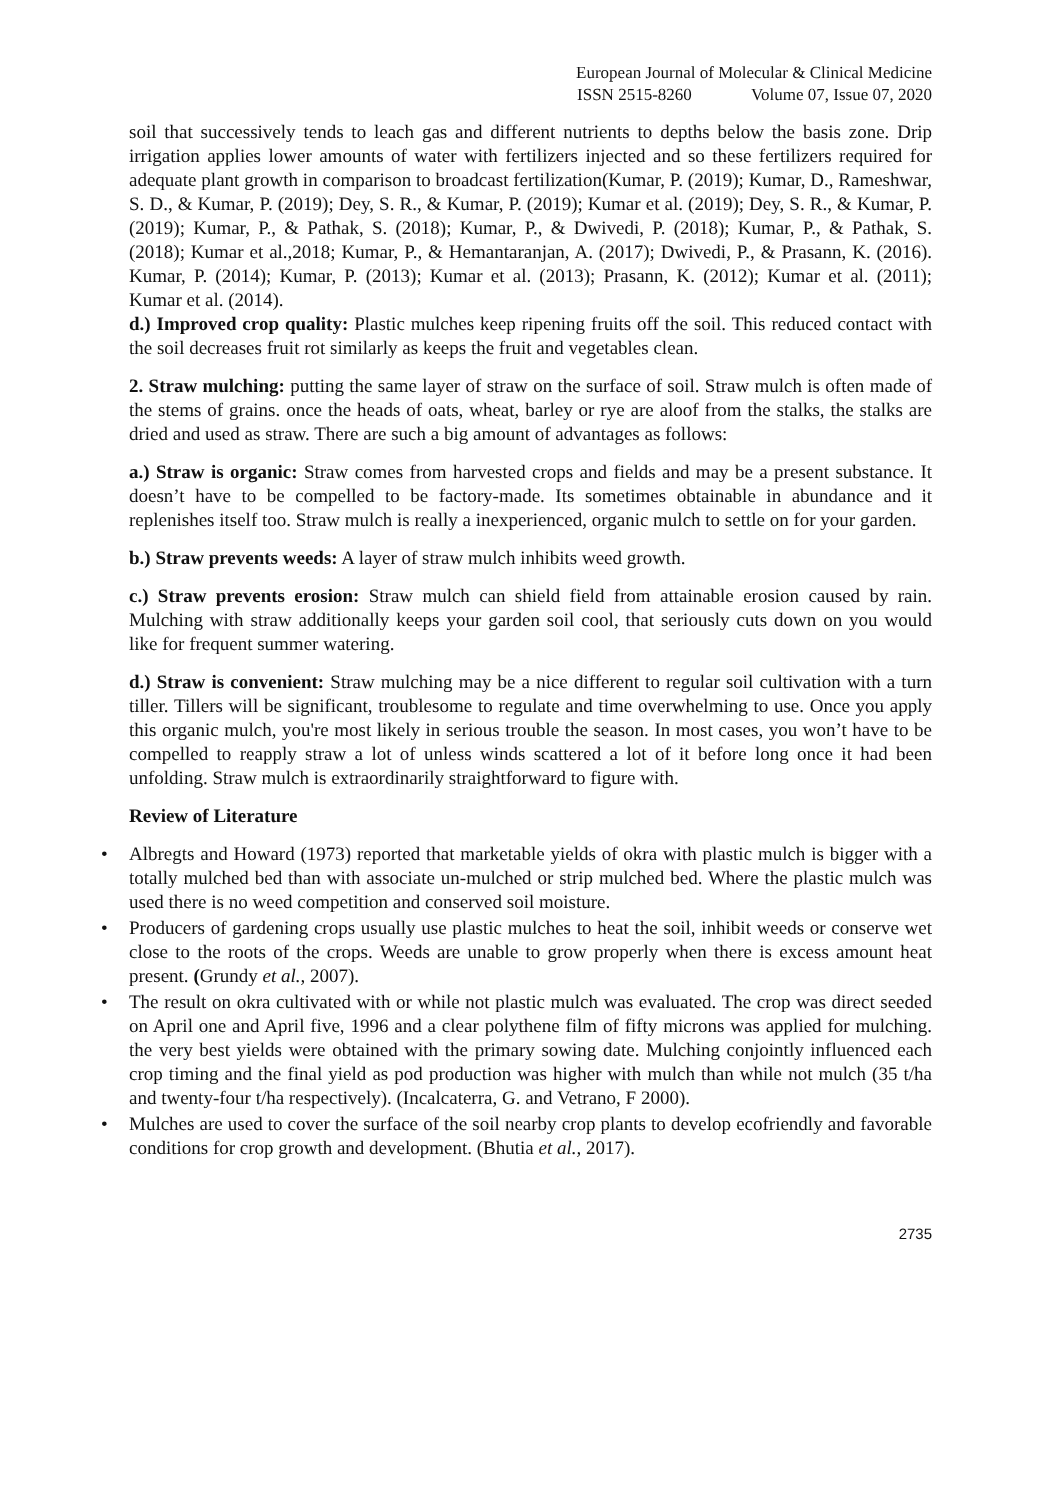European Journal of Molecular & Clinical Medicine
ISSN 2515-8260 Volume 07, Issue 07, 2020
soil that successively tends to leach gas and different nutrients to depths below the basis zone. Drip irrigation applies lower amounts of water with fertilizers injected and so these fertilizers required for adequate plant growth in comparison to broadcast fertilization(Kumar, P. (2019); Kumar, D., Rameshwar, S. D., & Kumar, P. (2019); Dey, S. R., & Kumar, P. (2019); Kumar et al. (2019); Dey, S. R., & Kumar, P. (2019); Kumar, P., & Pathak, S. (2018); Kumar, P., & Dwivedi, P. (2018); Kumar, P., & Pathak, S. (2018); Kumar et al.,2018; Kumar, P., & Hemantaranjan, A. (2017); Dwivedi, P., & Prasann, K. (2016). Kumar, P. (2014); Kumar, P. (2013); Kumar et al. (2013); Prasann, K. (2012); Kumar et al. (2011); Kumar et al. (2014).
d.) Improved crop quality: Plastic mulches keep ripening fruits off the soil. This reduced contact with the soil decreases fruit rot similarly as keeps the fruit and vegetables clean.
2. Straw mulching: putting the same layer of straw on the surface of soil. Straw mulch is often made of the stems of grains. once the heads of oats, wheat, barley or rye are aloof from the stalks, the stalks are dried and used as straw. There are such a big amount of advantages as follows:
a.) Straw is organic: Straw comes from harvested crops and fields and may be a present substance. It doesn’t have to be compelled to be factory-made. Its sometimes obtainable in abundance and it replenishes itself too. Straw mulch is really a inexperienced, organic mulch to settle on for your garden.
b.) Straw prevents weeds: A layer of straw mulch inhibits weed growth.
c.) Straw prevents erosion: Straw mulch can shield field from attainable erosion caused by rain. Mulching with straw additionally keeps your garden soil cool, that seriously cuts down on you would like for frequent summer watering.
d.) Straw is convenient: Straw mulching may be a nice different to regular soil cultivation with a turn tiller. Tillers will be significant, troublesome to regulate and time overwhelming to use. Once you apply this organic mulch, you're most likely in serious trouble the season. In most cases, you won’t have to be compelled to reapply straw a lot of unless winds scattered a lot of it before long once it had been unfolding. Straw mulch is extraordinarily straightforward to figure with.
Review of Literature
• Albregts and Howard (1973) reported that marketable yields of okra with plastic mulch is bigger with a totally mulched bed than with associate un-mulched or strip mulched bed. Where the plastic mulch was used there is no weed competition and conserved soil moisture.
• Producers of gardening crops usually use plastic mulches to heat the soil, inhibit weeds or conserve wet close to the roots of the crops. Weeds are unable to grow properly when there is excess amount heat present. (Grundy et al., 2007).
• The result on okra cultivated with or while not plastic mulch was evaluated. The crop was direct seeded on April one and April five, 1996 and a clear polythene film of fifty microns was applied for mulching. the very best yields were obtained with the primary sowing date. Mulching conjointly influenced each crop timing and the final yield as pod production was higher with mulch than while not mulch (35 t/ha and twenty-four t/ha respectively). (Incalcaterra, G. and Vetrano, F 2000).
• Mulches are used to cover the surface of the soil nearby crop plants to develop ecofriendly and favorable conditions for crop growth and development. (Bhutia et al., 2017).
2735